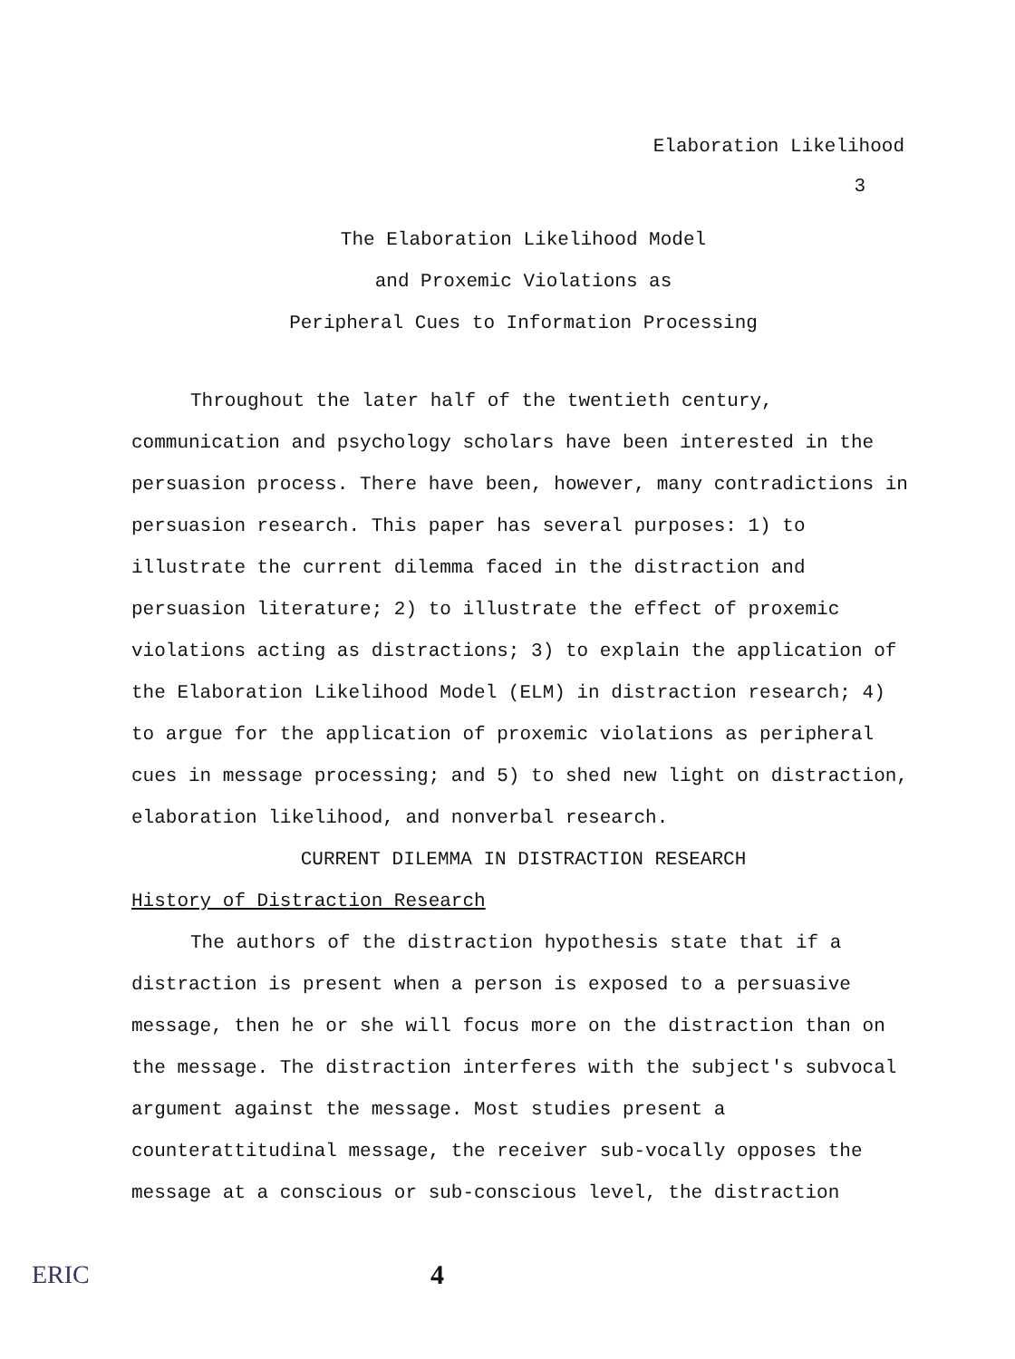Elaboration Likelihood
3
The Elaboration Likelihood Model
and Proxemic Violations as
Peripheral Cues to Information Processing
Throughout the later half of the twentieth century, communication and psychology scholars have been interested in the persuasion process. There have been, however, many contradictions in persuasion research. This paper has several purposes: 1) to illustrate the current dilemma faced in the distraction and persuasion literature; 2) to illustrate the effect of proxemic violations acting as distractions; 3) to explain the application of the Elaboration Likelihood Model (ELM) in distraction research; 4) to argue for the application of proxemic violations as peripheral cues in message processing; and 5) to shed new light on distraction, elaboration likelihood, and nonverbal research.
CURRENT DILEMMA IN DISTRACTION RESEARCH
History of Distraction Research
The authors of the distraction hypothesis state that if a distraction is present when a person is exposed to a persuasive message, then he or she will focus more on the distraction than on the message. The distraction interferes with the subject's subvocal argument against the message. Most studies present a counterattitudinal message, the receiver sub-vocally opposes the message at a conscious or sub-conscious level, the distraction
ERIC 4